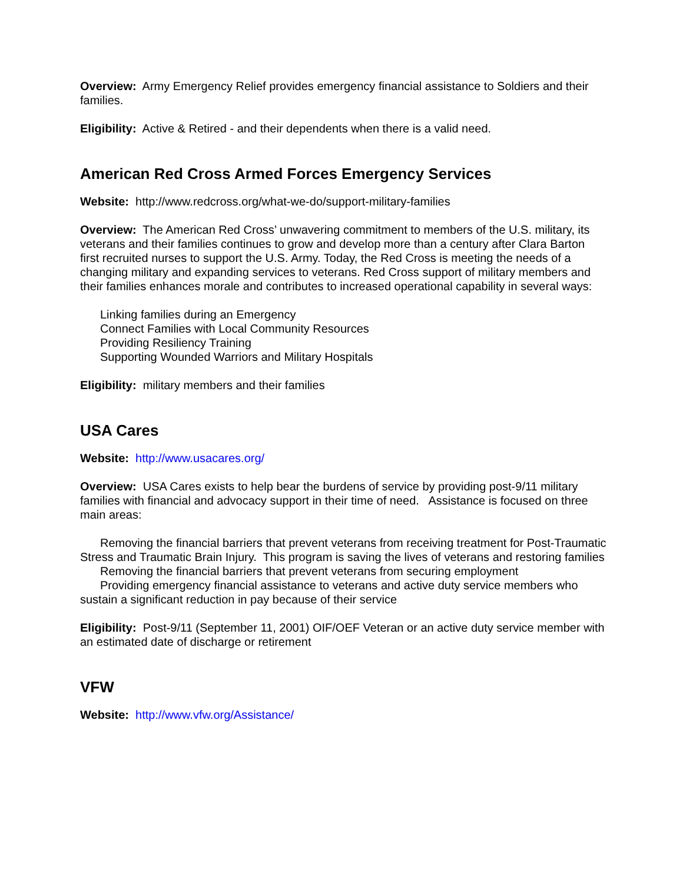Overview: Army Emergency Relief provides emergency financial assistance to Soldiers and their families.
Eligibility: Active & Retired - and their dependents when there is a valid need.
American Red Cross Armed Forces Emergency Services
Website: http://www.redcross.org/what-we-do/support-military-families
Overview: The American Red Cross’ unwavering commitment to members of the U.S. military, its veterans and their families continues to grow and develop more than a century after Clara Barton first recruited nurses to support the U.S. Army. Today, the Red Cross is meeting the needs of a changing military and expanding services to veterans. Red Cross support of military members and their families enhances morale and contributes to increased operational capability in several ways:
Linking families during an Emergency
Connect Families with Local Community Resources
Providing Resiliency Training
Supporting Wounded Warriors and Military Hospitals
Eligibility: military members and their families
USA Cares
Website: http://www.usacares.org/
Overview: USA Cares exists to help bear the burdens of service by providing post-9/11 military families with financial and advocacy support in their time of need. Assistance is focused on three main areas:
Removing the financial barriers that prevent veterans from receiving treatment for Post-Traumatic Stress and Traumatic Brain Injury. This program is saving the lives of veterans and restoring families
Removing the financial barriers that prevent veterans from securing employment
Providing emergency financial assistance to veterans and active duty service members who sustain a significant reduction in pay because of their service
Eligibility: Post-9/11 (September 11, 2001) OIF/OEF Veteran or an active duty service member with an estimated date of discharge or retirement
VFW
Website: http://www.vfw.org/Assistance/